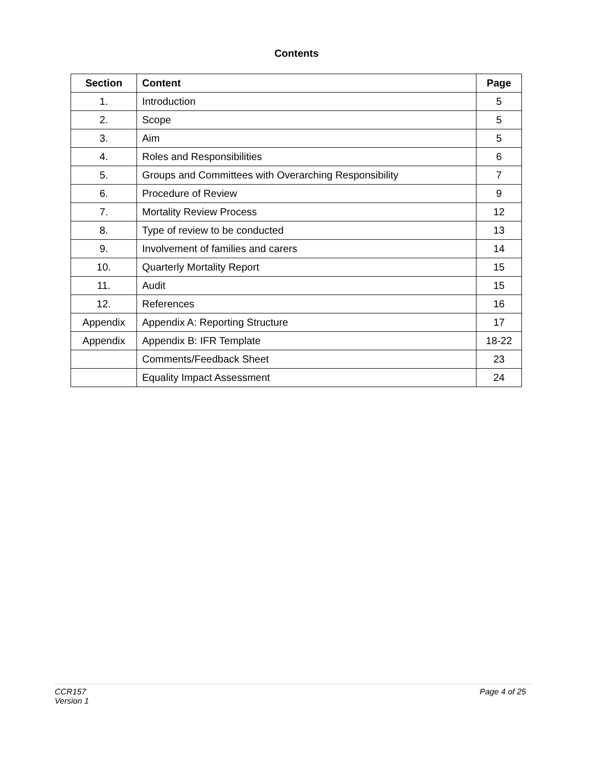Contents
| Section | Content | Page |
| --- | --- | --- |
| 1. | Introduction | 5 |
| 2. | Scope | 5 |
| 3. | Aim | 5 |
| 4. | Roles and Responsibilities | 6 |
| 5. | Groups and Committees with Overarching Responsibility | 7 |
| 6. | Procedure of Review | 9 |
| 7. | Mortality Review Process | 12 |
| 8. | Type of review to be conducted | 13 |
| 9. | Involvement of families and carers | 14 |
| 10. | Quarterly Mortality Report | 15 |
| 11. | Audit | 15 |
| 12. | References | 16 |
| Appendix | Appendix A: Reporting Structure | 17 |
| Appendix | Appendix B: IFR Template | 18-22 |
| | Comments/Feedback Sheet | 23 |
| | Equality Impact Assessment | 24 |
Page 4 of 25 CCR157
Version 1